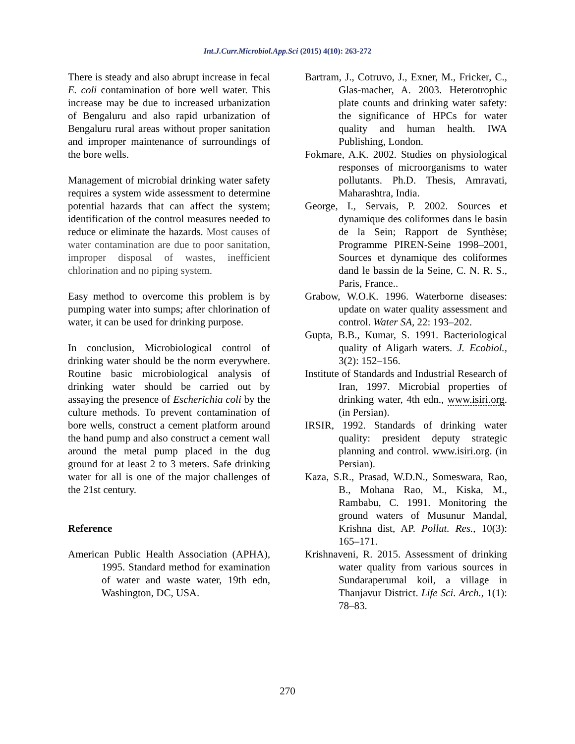Int.J.Curr.Microbiol.App.Sci (2015) 4(10): 263-272
There is steady and also abrupt increase in fecal E. coli contamination of bore well water. This increase may be due to increased urbanization of Bengaluru and also rapid urbanization of Bengaluru rural areas without proper sanitation and improper maintenance of surroundings of the bore wells.
Management of microbial drinking water safety requires a system wide assessment to determine potential hazards that can affect the system; identification of the control measures needed to reduce or eliminate the hazards. Most causes of water contamination are due to poor sanitation, improper disposal of wastes, inefficient chlorination and no piping system.
Easy method to overcome this problem is by pumping water into sumps; after chlorination of water, it can be used for drinking purpose.
In conclusion, Microbiological control of drinking water should be the norm everywhere. Routine basic microbiological analysis of drinking water should be carried out by assaying the presence of Escherichia coli by the culture methods. To prevent contamination of bore wells, construct a cement platform around the hand pump and also construct a cement wall around the metal pump placed in the dug ground for at least 2 to 3 meters. Safe drinking water for all is one of the major challenges of the 21st century.
Reference
American Public Health Association (APHA), 1995. Standard method for examination of water and waste water, 19th edn, Washington, DC, USA.
Bartram, J., Cotruvo, J., Exner, M., Fricker, C., Glas-macher, A. 2003. Heterotrophic plate counts and drinking water safety: the significance of HPCs for water quality and human health. IWA Publishing, London.
Fokmare, A.K. 2002. Studies on physiological responses of microorganisms to water pollutants. Ph.D. Thesis, Amravati, Maharashtra, India.
George, I., Servais, P. 2002. Sources et dynamique des coliformes dans le basin de la Sein; Rapport de Synthèse; Programme PIREN-Seine 1998–2001, Sources et dynamique des coliformes dand le bassin de la Seine, C. N. R. S., Paris, France..
Grabow, W.O.K. 1996. Waterborne diseases: update on water quality assessment and control. Water SA, 22: 193–202.
Gupta, B.B., Kumar, S. 1991. Bacteriological quality of Aligarh waters. J. Ecobiol., 3(2): 152–156.
Institute of Standards and Industrial Research of Iran, 1997. Microbial properties of drinking water, 4th edn., www.isiri.org. (in Persian).
IRSIR, 1992. Standards of drinking water quality: president deputy strategic planning and control. www.isiri.org. (in Persian).
Kaza, S.R., Prasad, W.D.N., Someswara, Rao, B., Mohana Rao, M., Kiska, M., Rambabu, C. 1991. Monitoring the ground waters of Musunur Mandal, Krishna dist, AP. Pollut. Res., 10(3): 165–171.
Krishnaveni, R. 2015. Assessment of drinking water quality from various sources in Sundaraperumal koil, a village in Thanjavur District. Life Sci. Arch., 1(1): 78–83.
270